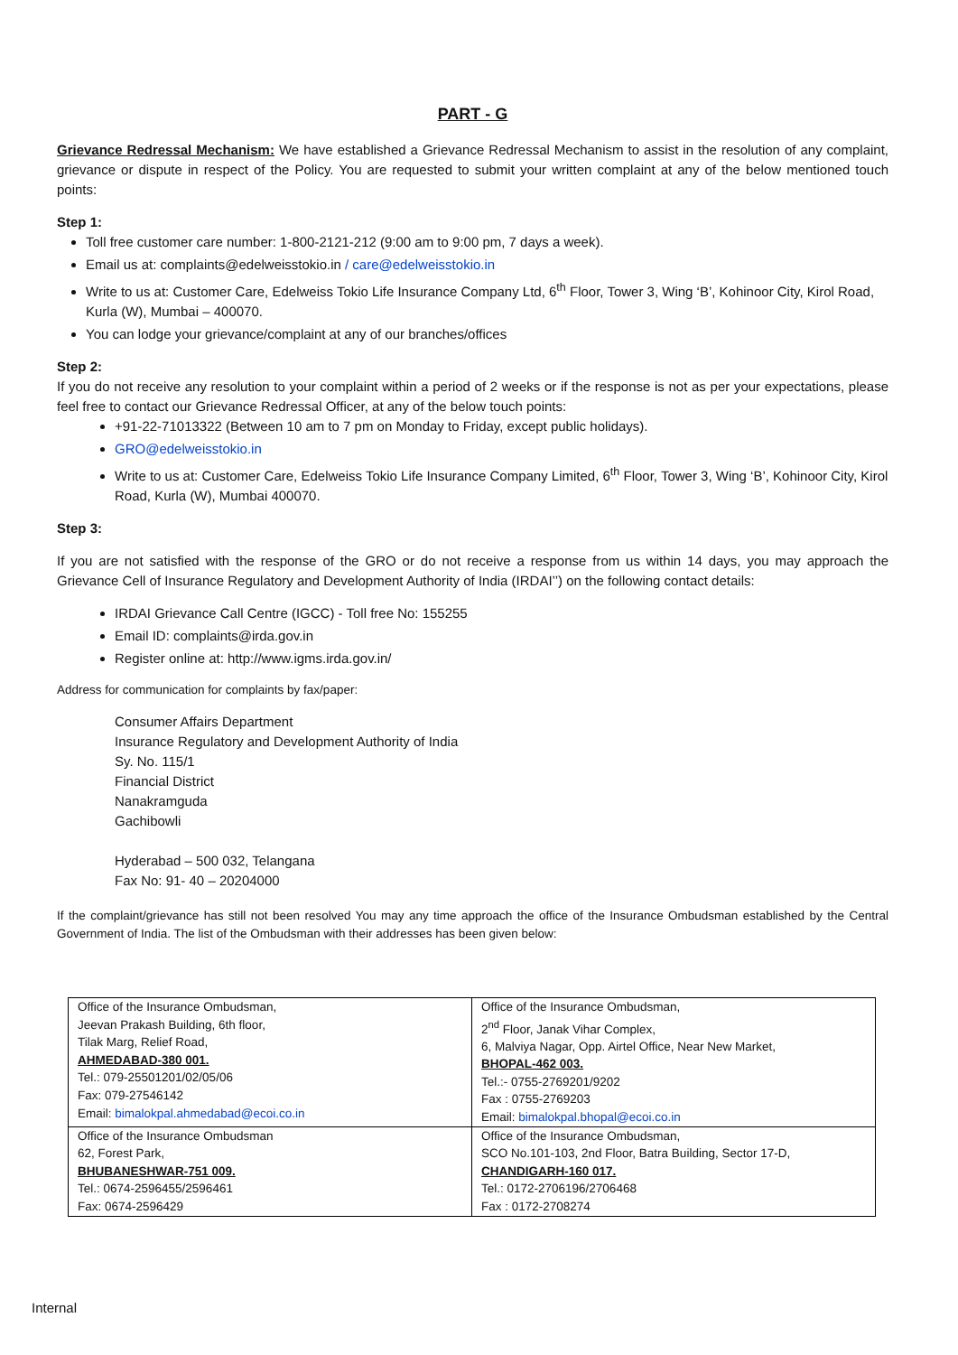PART - G
Grievance Redressal Mechanism: We have established a Grievance Redressal Mechanism to assist in the resolution of any complaint, grievance or dispute in respect of the Policy. You are requested to submit your written complaint at any of the below mentioned touch points:
Step 1:
Toll free customer care number: 1-800-2121-212 (9:00 am to 9:00 pm, 7 days a week).
Email us at: complaints@edelweisstokio.in / care@edelweisstokio.in
Write to us at: Customer Care, Edelweiss Tokio Life Insurance Company Ltd, 6<sup>th</sup> Floor, Tower 3, Wing ‘B’, Kohinoor City, Kirol Road, Kurla (W), Mumbai – 400070.
You can lodge your grievance/complaint at any of our branches/offices
Step 2:
If you do not receive any resolution to your complaint within a period of 2 weeks or if the response is not as per your expectations, please feel free to contact our Grievance Redressal Officer, at any of the below touch points:
+91-22-71013322 (Between 10 am to 7 pm on Monday to Friday, except public holidays).
GRO@edelweisstokio.in
Write to us at: Customer Care, Edelweiss Tokio Life Insurance Company Limited, 6<sup>th</sup> Floor, Tower 3, Wing ‘B’, Kohinoor City, Kirol Road, Kurla (W), Mumbai 400070.
Step 3:
If you are not satisfied with the response of the GRO or do not receive a response from us within 14 days, you may approach the Grievance Cell of Insurance Regulatory and Development Authority of India (IRDAI’’) on the following contact details:
IRDAI Grievance Call Centre (IGCC) - Toll free No: 155255
Email ID: complaints@irda.gov.in
Register online at: http://www.igms.irda.gov.in/
Address for communication for complaints by fax/paper:
Consumer Affairs Department
Insurance Regulatory and Development Authority of India
Sy. No. 115/1
Financial District
Nanakramguda
Gachibowli
Hyderabad – 500 032, Telangana
Fax No: 91- 40 – 20204000
If the complaint/grievance has still not been resolved You may any time approach the office of the Insurance Ombudsman established by the Central Government of India. The list of the Ombudsman with their addresses has been given below:
| Office of the Insurance Ombudsman, Jeevan Prakash Building, 6th floor, Tilak Marg, Relief Road, AHMEDABAD-380 001. Tel.: 079-25501201/02/05/06 Fax: 079-27546142 Email: bimalokpal.ahmedabad@ecoi.co.in | Office of the Insurance Ombudsman, 2<sup>nd</sup> Floor, Janak Vihar Complex, 6, Malviya Nagar, Opp. Airtel Office, Near New Market, BHOPAL-462 003. Tel.:- 0755-2769201/9202 Fax : 0755-2769203 Email: bimalokpal.bhopal@ecoi.co.in |
| Office of the Insurance Ombudsman 62, Forest Park, BHUBANESHWAR-751 009. Tel.: 0674-2596455/2596461 Fax: 0674-2596429 | Office of the Insurance Ombudsman, SCO No.101-103, 2nd Floor, Batra Building, Sector 17-D, CHANDIGARH-160 017. Tel.: 0172-2706196/2706468 Fax : 0172-2708274 |
Internal